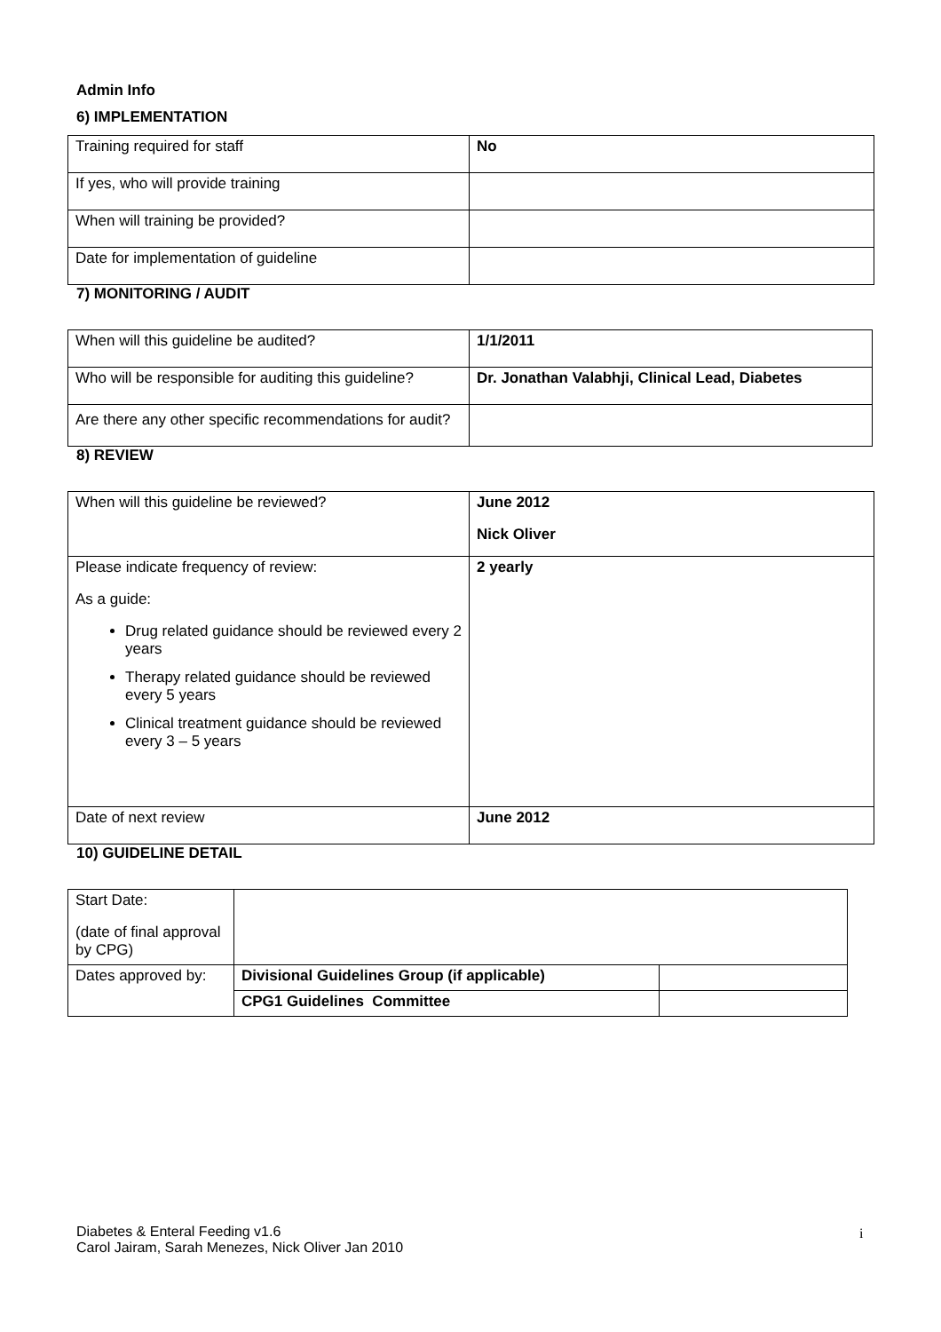Admin Info
6) IMPLEMENTATION
| Training required for staff | No |
| If yes, who will provide training | |
| When will training be provided? | |
| Date for implementation of guideline | |
7) MONITORING / AUDIT
| When will this guideline be audited? | 1/1/2011 |
| Who will be responsible for auditing this guideline? | Dr. Jonathan Valabhji, Clinical Lead, Diabetes |
| Are there any other specific recommendations for audit? | |
8) REVIEW
| When will this guideline be reviewed? | June 2012 Nick Oliver |
| Please indicate frequency of review: As a guide: Drug related guidance should be reviewed every 2 years Therapy related guidance should be reviewed every 5 years Clinical treatment guidance should be reviewed every 3 – 5 years | 2 yearly |
| Date of next review | June 2012 |
10) GUIDELINE DETAIL
| Start Date: (date of final approval by CPG) | | |
| Dates approved by: | Divisional Guidelines Group (if applicable) | |
| | CPG1 Guidelines Committee | |
Diabetes & Enteral Feeding v1.6
Carol Jairam, Sarah Menezes, Nick Oliver Jan 2010
i